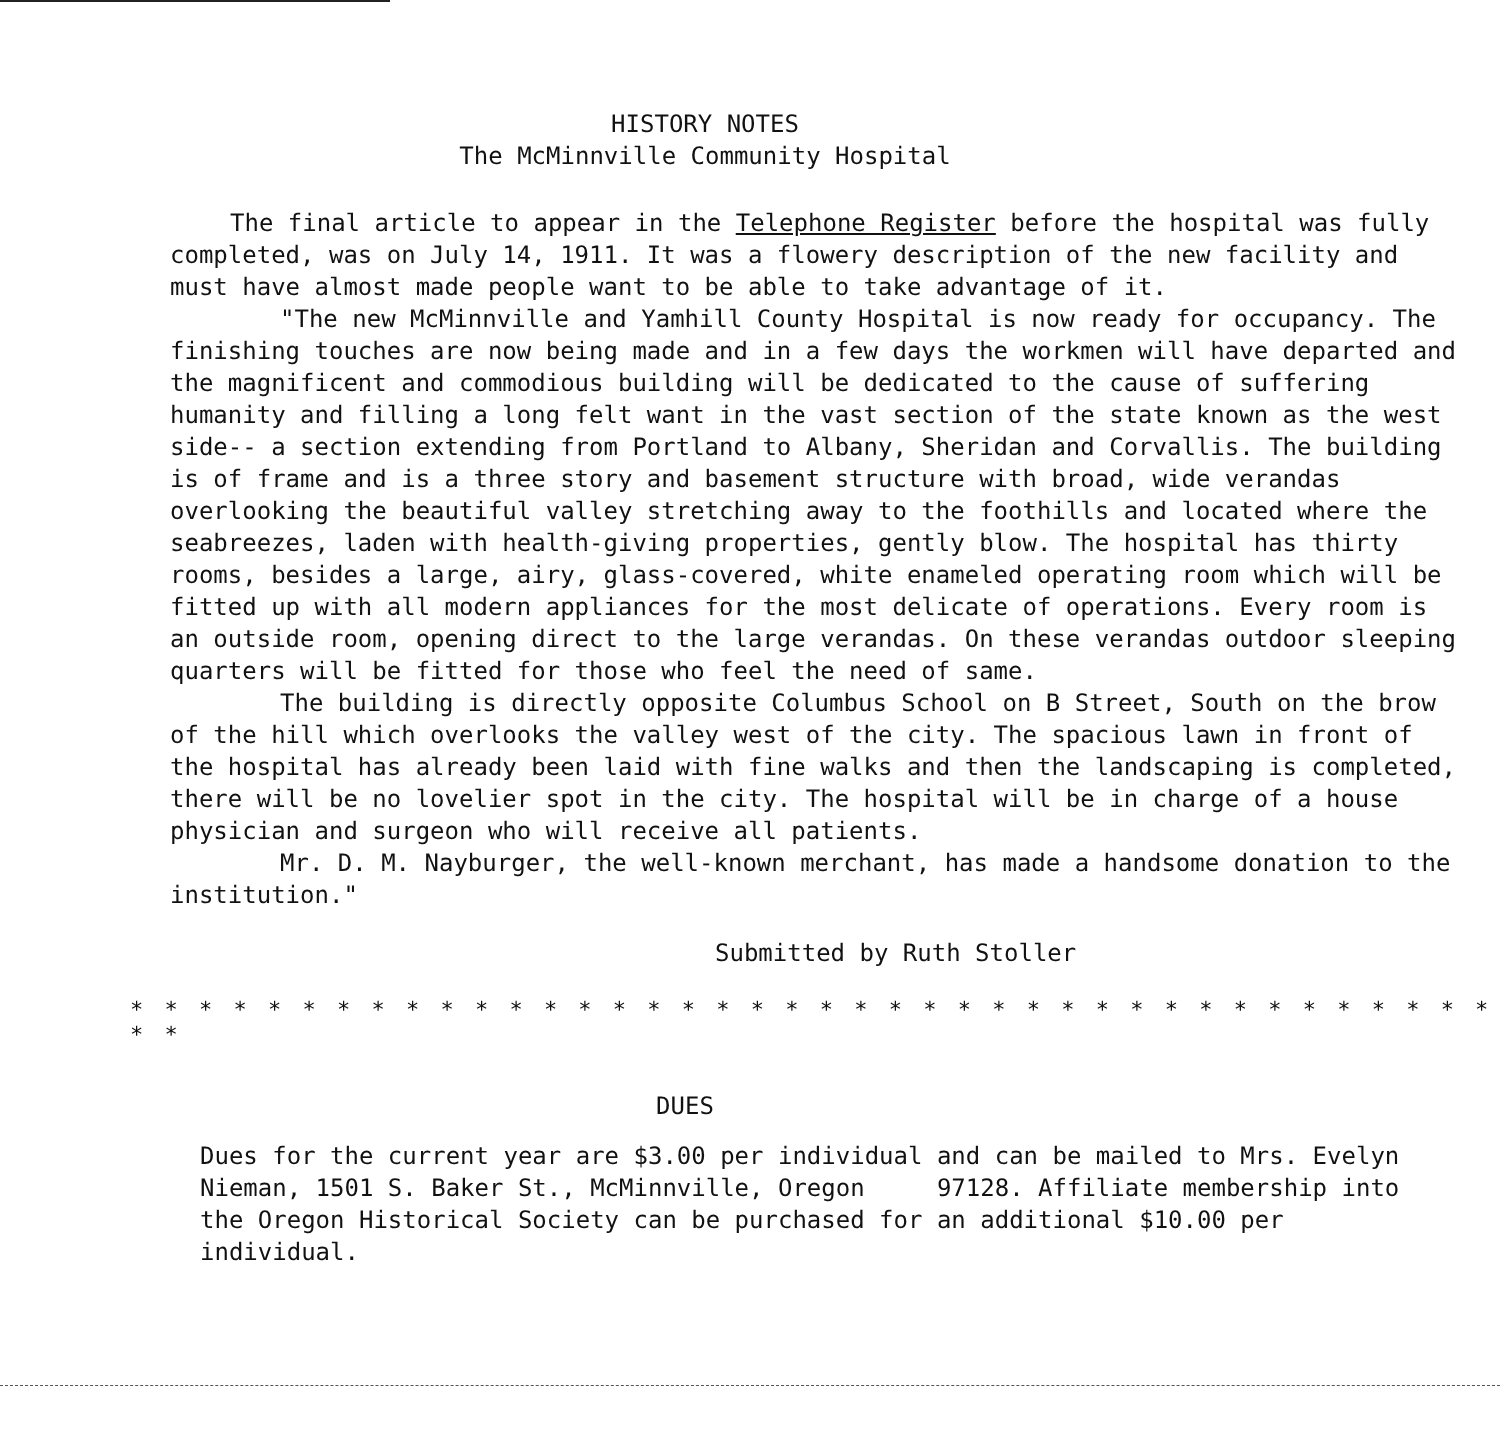HISTORY NOTES
The McMinnville Community Hospital
The final article to appear in the Telephone Register before the hospital was fully completed, was on July 14, 1911. It was a flowery description of the new facility and must have almost made people want to be able to take advantage of it.
"The new McMinnville and Yamhill County Hospital is now ready for occupancy. The finishing touches are now being made and in a few days the workmen will have departed and the magnificent and commodious building will be dedicated to the cause of suffering humanity and filling a long felt want in the vast section of the state known as the west side-- a section extending from Portland to Albany, Sheridan and Corvallis. The building is of frame and is a three story and basement structure with broad, wide verandas overlooking the beautiful valley stretching away to the foothills and located where the seabreezes, laden with health-giving properties, gently blow. The hospital has thirty rooms, besides a large, airy, glass-covered, white enameled operating room which will be fitted up with all modern appliances for the most delicate of operations. Every room is an outside room, opening direct to the large verandas. On these verandas outdoor sleeping quarters will be fitted for those who feel the need of same.
The building is directly opposite Columbus School on B Street, South on the brow of the hill which overlooks the valley west of the city. The spacious lawn in front of the hospital has already been laid with fine walks and then the landscaping is completed, there will be no lovelier spot in the city. The hospital will be in charge of a house physician and surgeon who will receive all patients.
Mr. D. M. Nayburger, the well-known merchant, has made a handsome donation to the institution."
Submitted by Ruth Stoller
* * * * * * * * * * * * * * * * * * * * * * * * * * * * * * * * * * * * * * * * * *
DUES
Dues for the current year are $3.00 per individual and can be mailed to Mrs. Evelyn Nieman, 1501 S. Baker St., McMinnville, Oregon 97128. Affiliate membership into the Oregon Historical Society can be purchased for an additional $10.00 per individual.